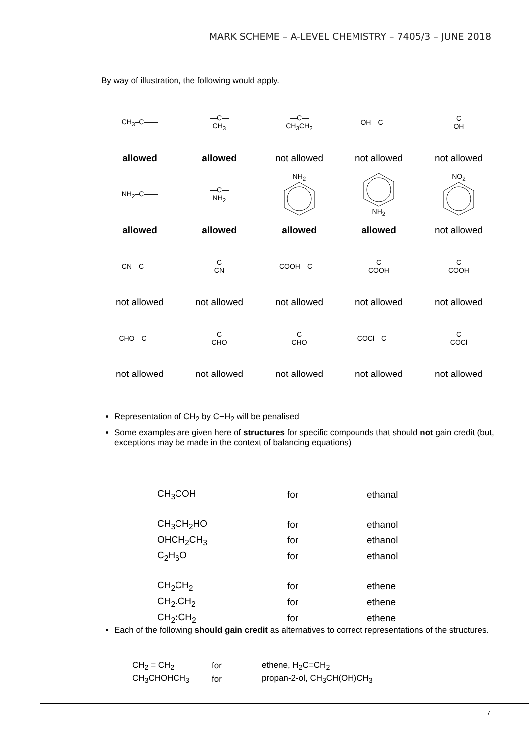MARK SCHEME – A-LEVEL CHEMISTRY – 7405/3 – JUNE 2018
By way of illustration, the following would apply.
| CH<sub>3</sub>–C—— | —C— CH<sub>3</sub> | —C— CH<sub>3</sub>CH<sub>2</sub> | OH—C—— | —C— OH |
| allowed | allowed | not allowed | not allowed | not allowed |
| NH<sub>2</sub>–C—— | —C— NH<sub>2</sub> | NH<sub>2</sub> | NH<sub>2</sub> | NO<sub>2</sub> |
| allowed | allowed | allowed | allowed | not allowed |
| CN—C—— | —C— CN | COOH—C— | —C— COOH | —C— COOH |
| not allowed | not allowed | not allowed | not allowed | not allowed |
| CHO—C—— | —C— CHO | —C— CHO | COCl—C—— | —C— COCl |
| not allowed | not allowed | not allowed | not allowed | not allowed |
Representation of CH<sub>2</sub> by C−H<sub>2</sub> will be penalised
Some examples are given here of structures for specific compounds that should not gain credit (but, exceptions may be made in the context of balancing equations)
| CH<sub>3</sub>COH | for | ethanal |
| CH<sub>3</sub>CH<sub>2</sub>HO | for | ethanol |
| OHCH<sub>2</sub>CH<sub>3</sub> | for | ethanol |
| C<sub>2</sub>H<sub>6</sub>O | for | ethanol |
| CH<sub>2</sub>CH<sub>2</sub> | for | ethene |
| CH<sub>2</sub> . CH<sub>2</sub> | for | ethene |
| CH<sub>2</sub> : CH<sub>2</sub> | for | ethene |
Each of the following should gain credit as alternatives to correct representations of the structures.
| CH<sub>2</sub> = CH<sub>2</sub> | for | ethene, H<sub>2</sub>C=CH<sub>2</sub> |
| CH<sub>3</sub>CHOHCH<sub>3</sub> | for | propan-2-ol, CH<sub>3</sub>CH(OH)CH<sub>3</sub> |
7